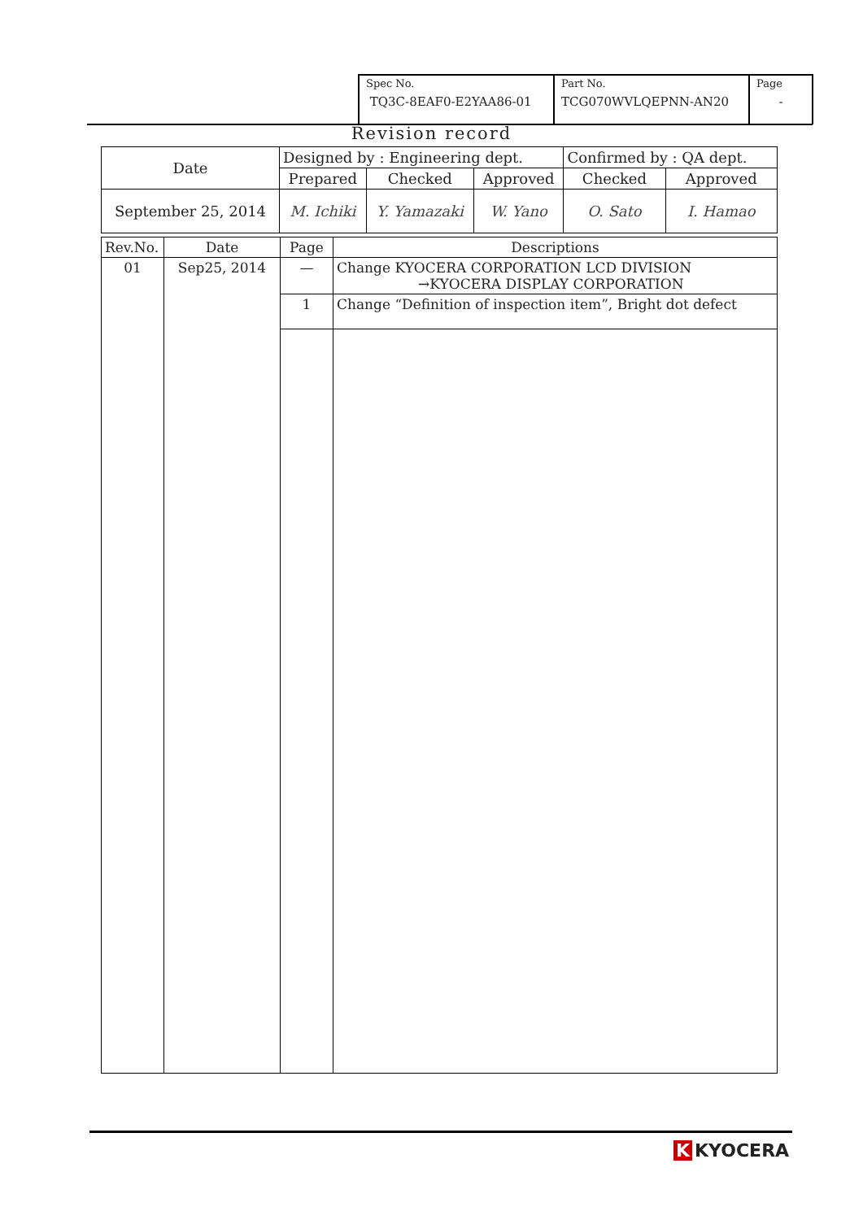| Spec No. TQ3C-8EAF0-E2YAA86-01 | Part No. TCG070WVLQEPNN-AN20 | Page - |
Revision record
| Date | Designed by : Engineering dept. | | | Confirmed by : QA dept. | |
| | Prepared | Checked | Approved | Checked | Approved |
| September 25, 2014 | M. Ichiki | Y. Yamazaki | W. Yano | O. Sato | I. Hamao |
| Rev.No. | Date | Page | Descriptions |
| 01 | Sep25, 2014 | — | Change KYOCERA CORPORATION LCD DIVISION →KYOCERA DISPLAY CORPORATION |
| | | 1 | Change “Definition of inspection item”, Bright dot defect |
K KYOCERA